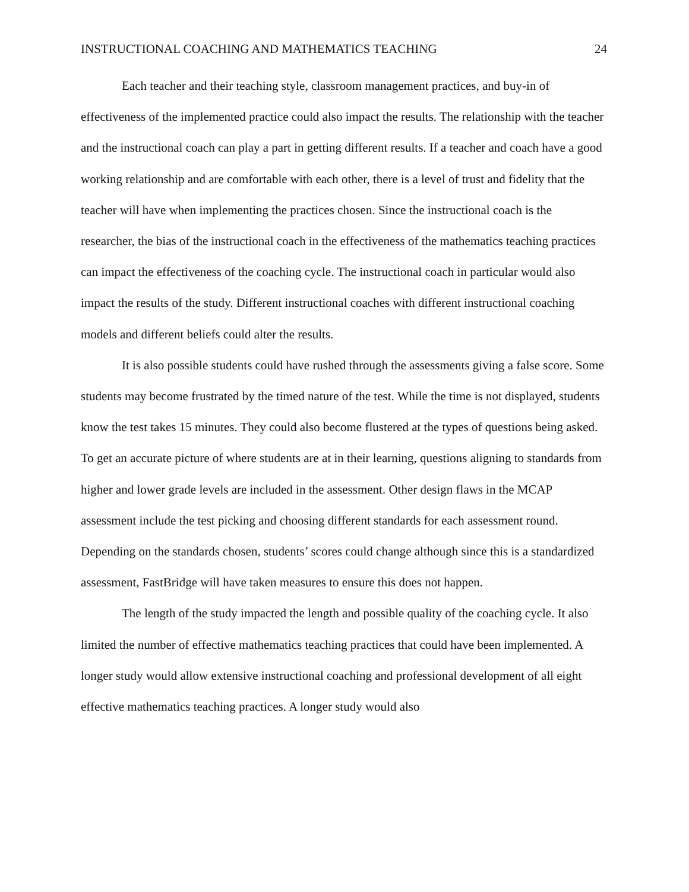INSTRUCTIONAL COACHING AND MATHEMATICS TEACHING 24
Each teacher and their teaching style, classroom management practices, and buy-in of effectiveness of the implemented practice could also impact the results. The relationship with the teacher and the instructional coach can play a part in getting different results. If a teacher and coach have a good working relationship and are comfortable with each other, there is a level of trust and fidelity that the teacher will have when implementing the practices chosen. Since the instructional coach is the researcher, the bias of the instructional coach in the effectiveness of the mathematics teaching practices can impact the effectiveness of the coaching cycle. The instructional coach in particular would also impact the results of the study. Different instructional coaches with different instructional coaching models and different beliefs could alter the results.
It is also possible students could have rushed through the assessments giving a false score. Some students may become frustrated by the timed nature of the test. While the time is not displayed, students know the test takes 15 minutes. They could also become flustered at the types of questions being asked. To get an accurate picture of where students are at in their learning, questions aligning to standards from higher and lower grade levels are included in the assessment. Other design flaws in the MCAP assessment include the test picking and choosing different standards for each assessment round. Depending on the standards chosen, students’ scores could change although since this is a standardized assessment, FastBridge will have taken measures to ensure this does not happen.
The length of the study impacted the length and possible quality of the coaching cycle. It also limited the number of effective mathematics teaching practices that could have been implemented. A longer study would allow extensive instructional coaching and professional development of all eight effective mathematics teaching practices. A longer study would also